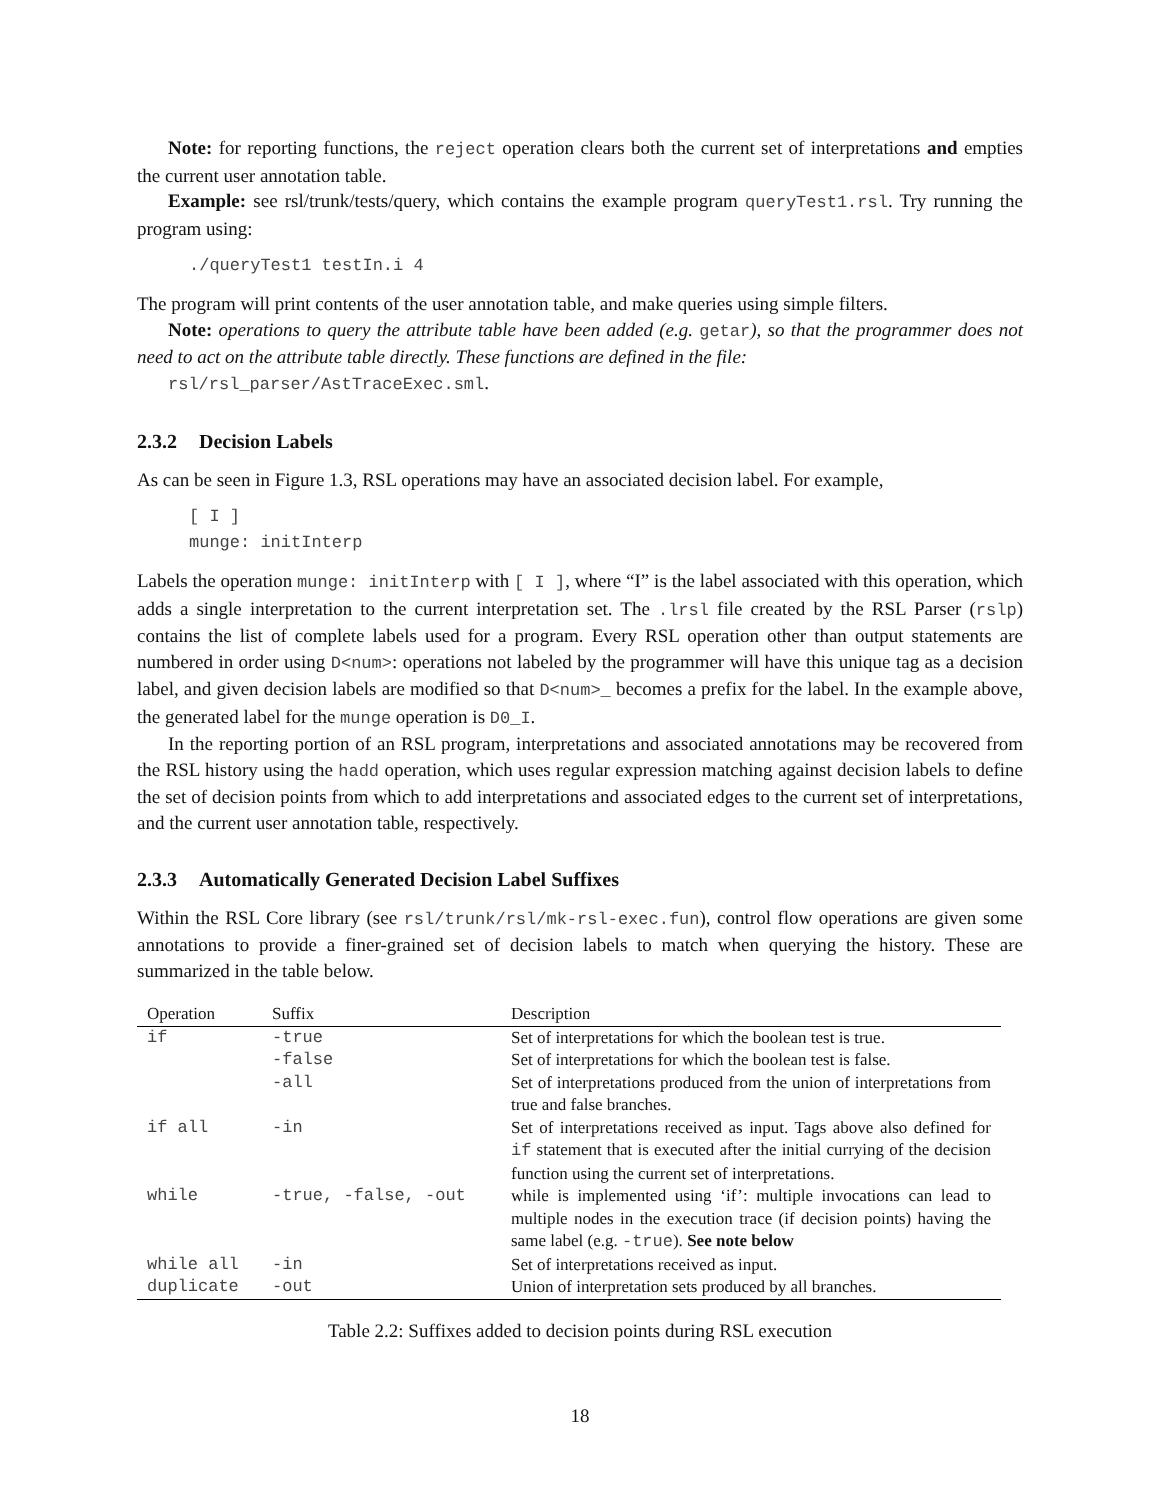Note: for reporting functions, the reject operation clears both the current set of interpretations and empties the current user annotation table.
Example: see rsl/trunk/tests/query, which contains the example program queryTest1.rsl. Try running the program using:
./queryTest1 testIn.i 4
The program will print contents of the user annotation table, and make queries using simple filters.
Note: operations to query the attribute table have been added (e.g. getar), so that the programmer does not need to act on the attribute table directly. These functions are defined in the file:
rsl/rsl_parser/AstTraceExec.sml.
2.3.2 Decision Labels
As can be seen in Figure 1.3, RSL operations may have an associated decision label. For example,
[ I ]
munge: initInterp
Labels the operation munge: initInterp with [ I ], where “I” is the label associated with this operation, which adds a single interpretation to the current interpretation set. The .lrsl file created by the RSL Parser (rslp) contains the list of complete labels used for a program. Every RSL operation other than output statements are numbered in order using D<num>: operations not labeled by the programmer will have this unique tag as a decision label, and given decision labels are modified so that D<num>_ becomes a prefix for the label. In the example above, the generated label for the munge operation is D0_I.
In the reporting portion of an RSL program, interpretations and associated annotations may be recovered from the RSL history using the hadd operation, which uses regular expression matching against decision labels to define the set of decision points from which to add interpretations and associated edges to the current set of interpretations, and the current user annotation table, respectively.
2.3.3 Automatically Generated Decision Label Suffixes
Within the RSL Core library (see rsl/trunk/rsl/mk-rsl-exec.fun), control flow operations are given some annotations to provide a finer-grained set of decision labels to match when querying the history. These are summarized in the table below.
| Operation | Suffix | Description |
| --- | --- | --- |
| if | -true | Set of interpretations for which the boolean test is true. |
| | -false | Set of interpretations for which the boolean test is false. |
| | -all | Set of interpretations produced from the union of interpretations from true and false branches. |
| if all | -in | Set of interpretations received as input. Tags above also defined for if statement that is executed after the initial currying of the decision function using the current set of interpretations. |
| while | -true, -false, -out | while is implemented using ‘if’: multiple invocations can lead to multiple nodes in the execution trace (if decision points) having the same label (e.g. -true ). See note below |
| while all | -in | Set of interpretations received as input. |
| duplicate | -out | Union of interpretation sets produced by all branches. |
Table 2.2: Suffixes added to decision points during RSL execution
18